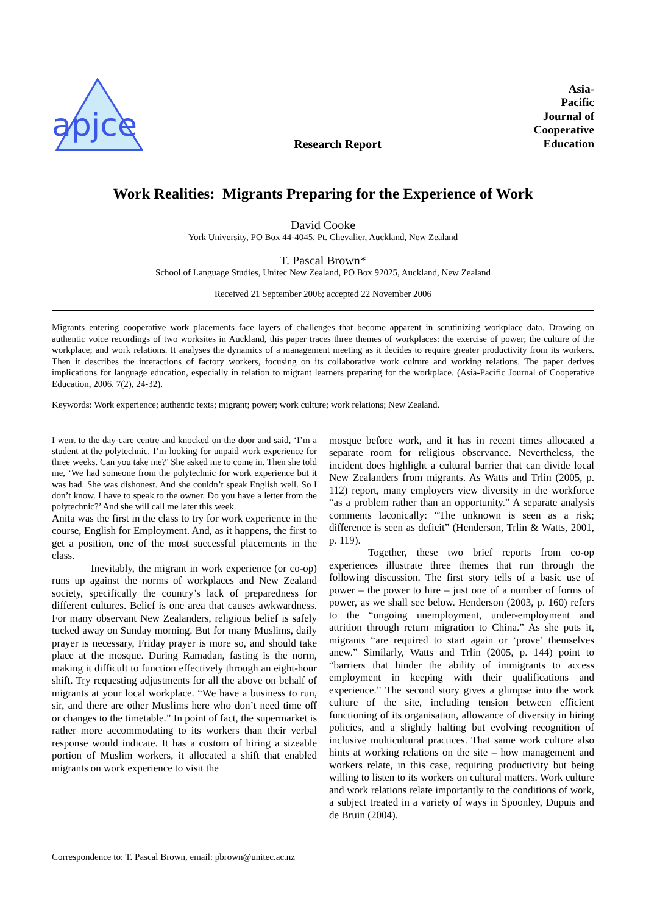apjce
Research Report
Asia-
Pacific
Journal of
Cooperative
Education
Work Realities: Migrants Preparing for the Experience of Work
David Cooke
York University, PO Box 44-4045, Pt. Chevalier, Auckland, New Zealand
T. Pascal Brown*
School of Language Studies, Unitec New Zealand, PO Box 92025, Auckland, New Zealand
Received 21 September 2006; accepted 22 November 2006
Migrants entering cooperative work placements face layers of challenges that become apparent in scrutinizing workplace data. Drawing on authentic voice recordings of two worksites in Auckland, this paper traces three themes of workplaces: the exercise of power; the culture of the workplace; and work relations. It analyses the dynamics of a management meeting as it decides to require greater productivity from its workers. Then it describes the interactions of factory workers, focusing on its collaborative work culture and working relations. The paper derives implications for language education, especially in relation to migrant learners preparing for the workplace. (Asia-Pacific Journal of Cooperative Education, 2006, 7(2), 24-32).
Keywords: Work experience; authentic texts; migrant; power; work culture; work relations; New Zealand.
I went to the day-care centre and knocked on the door and said, ‘I’m a student at the polytechnic. I’m looking for unpaid work experience for three weeks. Can you take me?’ She asked me to come in. Then she told me, ‘We had someone from the polytechnic for work experience but it was bad. She was dishonest. And she couldn’t speak English well. So I don’t know. I have to speak to the owner. Do you have a letter from the polytechnic?’ And she will call me later this week.
Anita was the first in the class to try for work experience in the course, English for Employment. And, as it happens, the first to get a position, one of the most successful placements in the class.
Inevitably, the migrant in work experience (or co-op) runs up against the norms of workplaces and New Zealand society, specifically the country’s lack of preparedness for different cultures. Belief is one area that causes awkwardness. For many observant New Zealanders, religious belief is safely tucked away on Sunday morning. But for many Muslims, daily prayer is necessary, Friday prayer is more so, and should take place at the mosque. During Ramadan, fasting is the norm, making it difficult to function effectively through an eight-hour shift. Try requesting adjustments for all the above on behalf of migrants at your local workplace. “We have a business to run, sir, and there are other Muslims here who don’t need time off or changes to the timetable.” In point of fact, the supermarket is rather more accommodating to its workers than their verbal response would indicate. It has a custom of hiring a sizeable portion of Muslim workers, it allocated a shift that enabled migrants on work experience to visit the
mosque before work, and it has in recent times allocated a separate room for religious observance. Nevertheless, the incident does highlight a cultural barrier that can divide local New Zealanders from migrants. As Watts and Trlin (2005, p. 112) report, many employers view diversity in the workforce “as a problem rather than an opportunity.” A separate analysis comments laconically: “The unknown is seen as a risk; difference is seen as deficit” (Henderson, Trlin & Watts, 2001, p. 119).
Together, these two brief reports from co-op experiences illustrate three themes that run through the following discussion. The first story tells of a basic use of power – the power to hire – just one of a number of forms of power, as we shall see below. Henderson (2003, p. 160) refers to the “ongoing unemployment, under-employment and attrition through return migration to China.” As she puts it, migrants “are required to start again or ‘prove’ themselves anew.” Similarly, Watts and Trlin (2005, p. 144) point to “barriers that hinder the ability of immigrants to access employment in keeping with their qualifications and experience.” The second story gives a glimpse into the work culture of the site, including tension between efficient functioning of its organisation, allowance of diversity in hiring policies, and a slightly halting but evolving recognition of inclusive multicultural practices. That same work culture also hints at working relations on the site – how management and workers relate, in this case, requiring productivity but being willing to listen to its workers on cultural matters. Work culture and work relations relate importantly to the conditions of work, a subject treated in a variety of ways in Spoonley, Dupuis and de Bruin (2004).
Correspondence to: T. Pascal Brown, email: pbrown@unitec.ac.nz